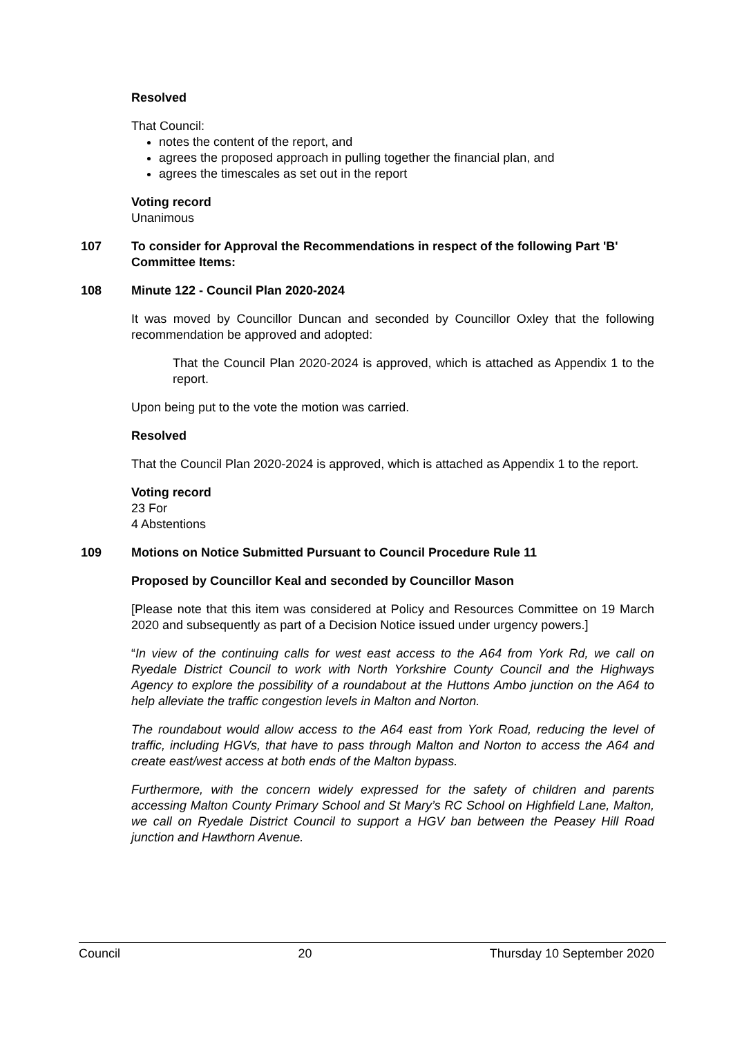Resolved
That Council:
notes the content of the report, and
agrees the proposed approach in pulling together the financial plan, and
agrees the timescales as set out in the report
Voting record
Unanimous
107 To consider for Approval the Recommendations in respect of the following Part 'B' Committee Items:
108 Minute 122 - Council Plan 2020-2024
It was moved by Councillor Duncan and seconded by Councillor Oxley that the following recommendation be approved and adopted:
That the Council Plan 2020-2024 is approved, which is attached as Appendix 1 to the report.
Upon being put to the vote the motion was carried.
Resolved
That the Council Plan 2020-2024 is approved, which is attached as Appendix 1 to the report.
Voting record
23 For
4 Abstentions
109 Motions on Notice Submitted Pursuant to Council Procedure Rule 11
Proposed by Councillor Keal and seconded by Councillor Mason
[Please note that this item was considered at Policy and Resources Committee on 19 March 2020 and subsequently as part of a Decision Notice issued under urgency powers.]
“In view of the continuing calls for west east access to the A64 from York Rd, we call on Ryedale District Council to work with North Yorkshire County Council and the Highways Agency to explore the possibility of a roundabout at the Huttons Ambo junction on the A64 to help alleviate the traffic congestion levels in Malton and Norton.
The roundabout would allow access to the A64 east from York Road, reducing the level of traffic, including HGVs, that have to pass through Malton and Norton to access the A64 and create east/west access at both ends of the Malton bypass.
Furthermore, with the concern widely expressed for the safety of children and parents accessing Malton County Primary School and St Mary’s RC School on Highfield Lane, Malton, we call on Ryedale District Council to support a HGV ban between the Peasey Hill Road junction and Hawthorn Avenue.
Council 20 Thursday 10 September 2020